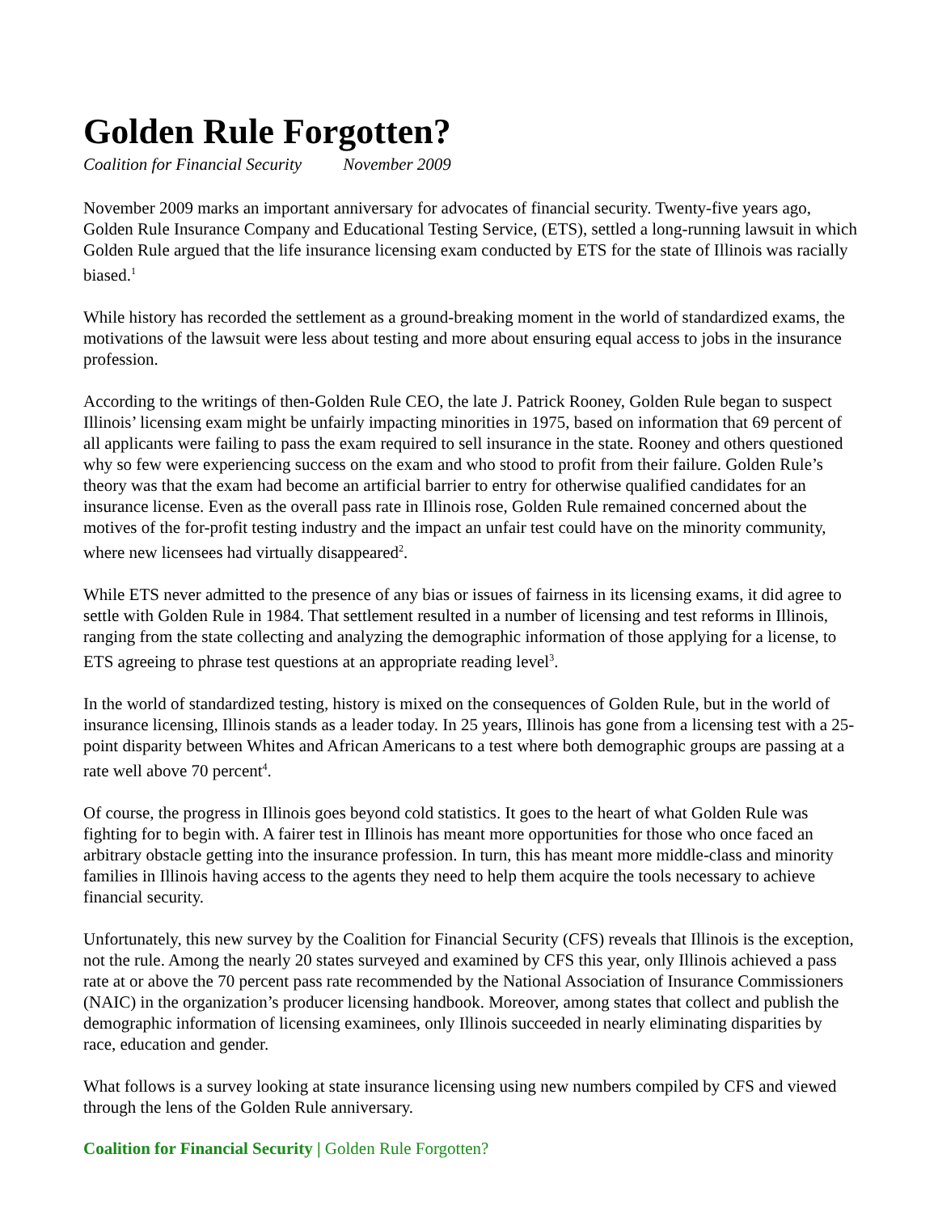Golden Rule Forgotten?
Coalition for Financial Security November 2009
November 2009 marks an important anniversary for advocates of financial security. Twenty-five years ago, Golden Rule Insurance Company and Educational Testing Service, (ETS), settled a long-running lawsuit in which Golden Rule argued that the life insurance licensing exam conducted by ETS for the state of Illinois was racially biased.<sup>1</sup>
While history has recorded the settlement as a ground-breaking moment in the world of standardized exams, the motivations of the lawsuit were less about testing and more about ensuring equal access to jobs in the insurance profession.
According to the writings of then-Golden Rule CEO, the late J. Patrick Rooney, Golden Rule began to suspect Illinois’ licensing exam might be unfairly impacting minorities in 1975, based on information that 69 percent of all applicants were failing to pass the exam required to sell insurance in the state. Rooney and others questioned why so few were experiencing success on the exam and who stood to profit from their failure. Golden Rule’s theory was that the exam had become an artificial barrier to entry for otherwise qualified candidates for an insurance license. Even as the overall pass rate in Illinois rose, Golden Rule remained concerned about the motives of the for-profit testing industry and the impact an unfair test could have on the minority community, where new licensees had virtually disappeared<sup>2</sup>.
While ETS never admitted to the presence of any bias or issues of fairness in its licensing exams, it did agree to settle with Golden Rule in 1984. That settlement resulted in a number of licensing and test reforms in Illinois, ranging from the state collecting and analyzing the demographic information of those applying for a license, to ETS agreeing to phrase test questions at an appropriate reading level<sup>3</sup>.
In the world of standardized testing, history is mixed on the consequences of Golden Rule, but in the world of insurance licensing, Illinois stands as a leader today. In 25 years, Illinois has gone from a licensing test with a 25-point disparity between Whites and African Americans to a test where both demographic groups are passing at a rate well above 70 percent<sup>4</sup>.
Of course, the progress in Illinois goes beyond cold statistics. It goes to the heart of what Golden Rule was fighting for to begin with. A fairer test in Illinois has meant more opportunities for those who once faced an arbitrary obstacle getting into the insurance profession. In turn, this has meant more middle-class and minority families in Illinois having access to the agents they need to help them acquire the tools necessary to achieve financial security.
Unfortunately, this new survey by the Coalition for Financial Security (CFS) reveals that Illinois is the exception, not the rule. Among the nearly 20 states surveyed and examined by CFS this year, only Illinois achieved a pass rate at or above the 70 percent pass rate recommended by the National Association of Insurance Commissioners (NAIC) in the organization’s producer licensing handbook. Moreover, among states that collect and publish the demographic information of licensing examinees, only Illinois succeeded in nearly eliminating disparities by race, education and gender.
What follows is a survey looking at state insurance licensing using new numbers compiled by CFS and viewed through the lens of the Golden Rule anniversary.
Coalition for Financial Security | Golden Rule Forgotten?